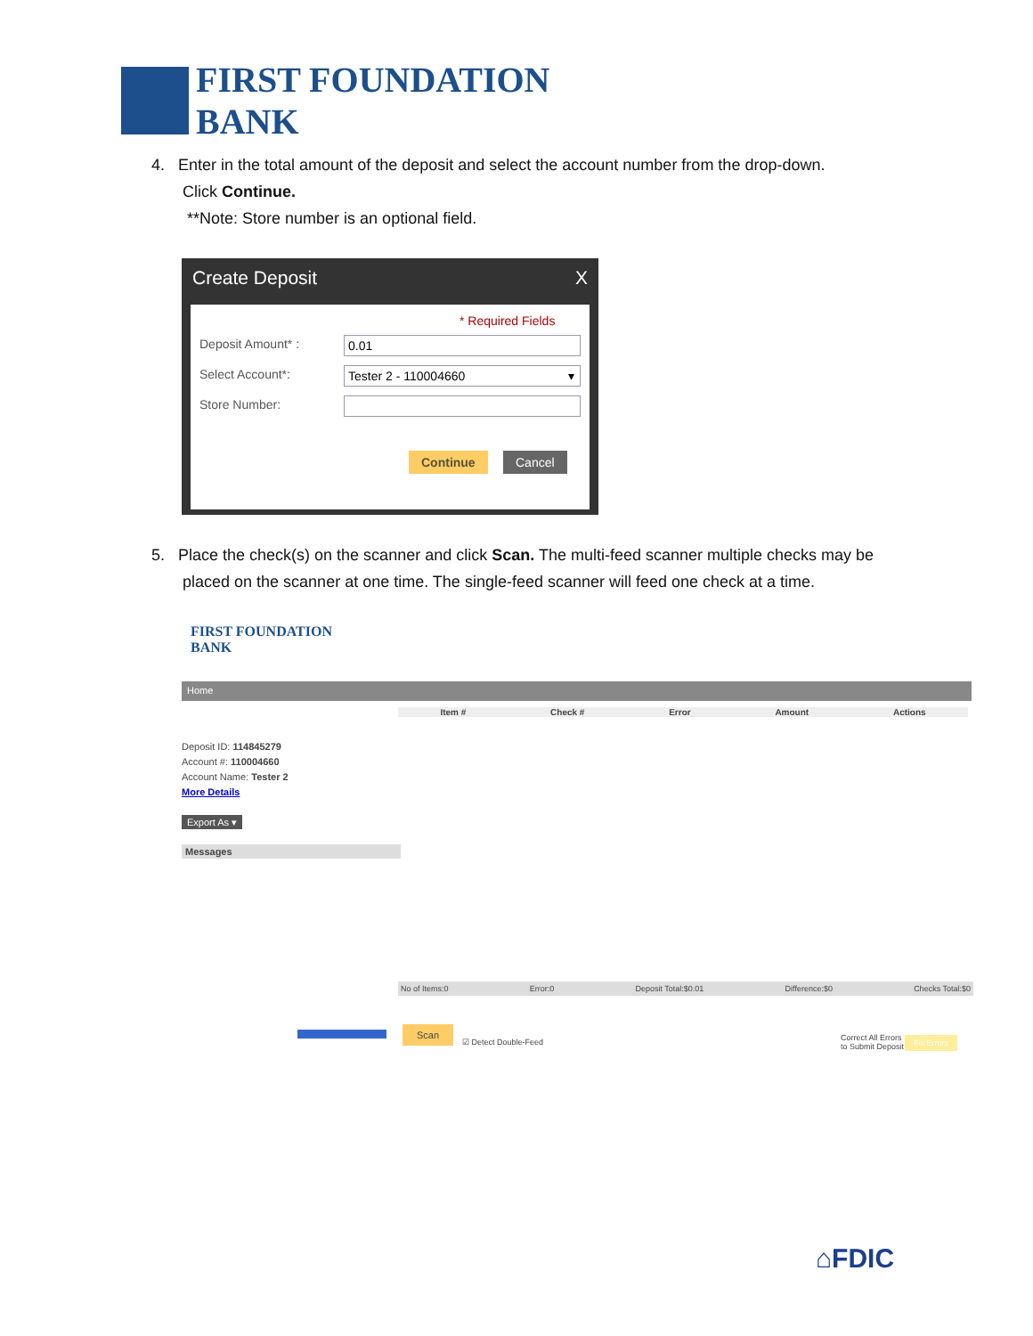FIRST FOUNDATION
BANK
4. Enter in the total amount of the deposit and select the account number from the drop-down.
Click Continue.
**Note: Store number is an optional field.
Create Deposit X
* Required Fields
Deposit Amount* : 0.01
Select Account*: Tester 2 - 110004660 ▾
Store Number:
Continue Cancel
5. Place the check(s) on the scanner and click Scan. The multi-feed scanner multiple checks may be
placed on the scanner at one time. The single-feed scanner will feed one check at a time.
FIRST FOUNDATION
BANK
Home
Deposit ID: 114845279
Account #: 110004660
Account Name: Tester 2
More Details
Export As ▾
Messages
Item # Check # Error Amount Actions
No of Items:0 Error:0 Deposit Total:$0.01 Difference:$0 Checks Total:$0
Scan
☑ Detect Double-Feed
Correct All Errors
to Submit Deposit
Fix Errors
⌂FDIC